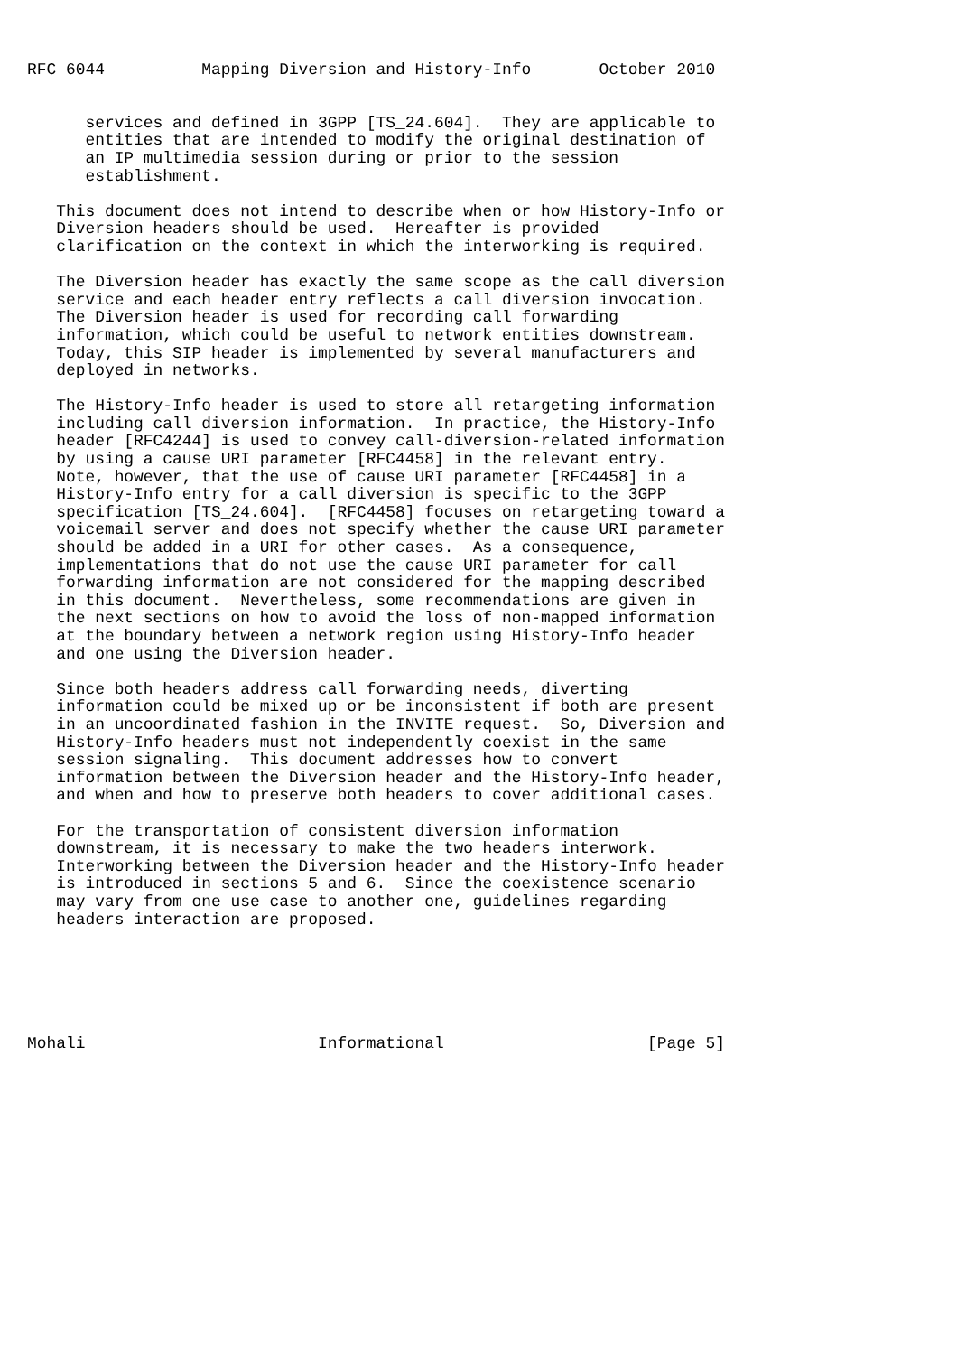RFC 6044          Mapping Diversion and History-Info       October 2010


      services and defined in 3GPP [TS_24.604].  They are applicable to
      entities that are intended to modify the original destination of
      an IP multimedia session during or prior to the session
      establishment.

   This document does not intend to describe when or how History-Info or
   Diversion headers should be used.  Hereafter is provided
   clarification on the context in which the interworking is required.

   The Diversion header has exactly the same scope as the call diversion
   service and each header entry reflects a call diversion invocation.
   The Diversion header is used for recording call forwarding
   information, which could be useful to network entities downstream.
   Today, this SIP header is implemented by several manufacturers and
   deployed in networks.

   The History-Info header is used to store all retargeting information
   including call diversion information.  In practice, the History-Info
   header [RFC4244] is used to convey call-diversion-related information
   by using a cause URI parameter [RFC4458] in the relevant entry.
   Note, however, that the use of cause URI parameter [RFC4458] in a
   History-Info entry for a call diversion is specific to the 3GPP
   specification [TS_24.604].  [RFC4458] focuses on retargeting toward a
   voicemail server and does not specify whether the cause URI parameter
   should be added in a URI for other cases.  As a consequence,
   implementations that do not use the cause URI parameter for call
   forwarding information are not considered for the mapping described
   in this document.  Nevertheless, some recommendations are given in
   the next sections on how to avoid the loss of non-mapped information
   at the boundary between a network region using History-Info header
   and one using the Diversion header.

   Since both headers address call forwarding needs, diverting
   information could be mixed up or be inconsistent if both are present
   in an uncoordinated fashion in the INVITE request.  So, Diversion and
   History-Info headers must not independently coexist in the same
   session signaling.  This document addresses how to convert
   information between the Diversion header and the History-Info header,
   and when and how to preserve both headers to cover additional cases.

   For the transportation of consistent diversion information
   downstream, it is necessary to make the two headers interwork.
   Interworking between the Diversion header and the History-Info header
   is introduced in sections 5 and 6.  Since the coexistence scenario
   may vary from one use case to another one, guidelines regarding
   headers interaction are proposed.






Mohali                        Informational                     [Page 5]